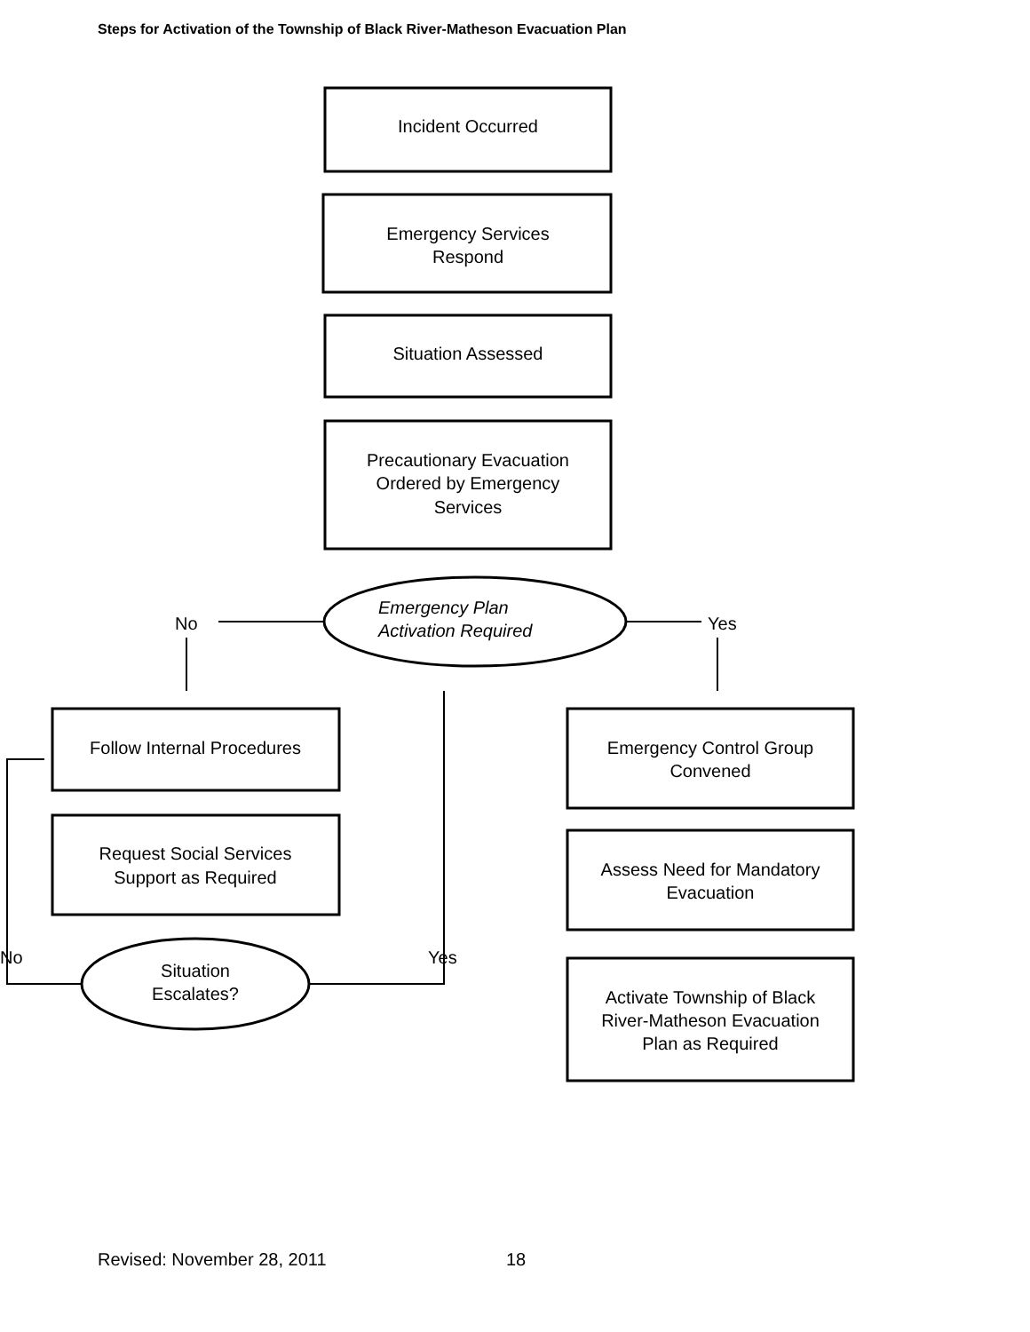Steps for Activation of the Township of Black River-Matheson Evacuation Plan
Incident Occurred
Emergency Services
Respond
Situation Assessed
Precautionary Evacuation
Ordered by Emergency
Services
Emergency Plan
Activation Required
No
Yes
Follow Internal Procedures
Request Social Services
Support as Required
Situation
Escalates?
No
Yes
Emergency Control Group
Convened
Assess Need for Mandatory
Evacuation
Activate Township of Black
River-Matheson Evacuation
Plan as Required
Revised: November 28, 2011 18